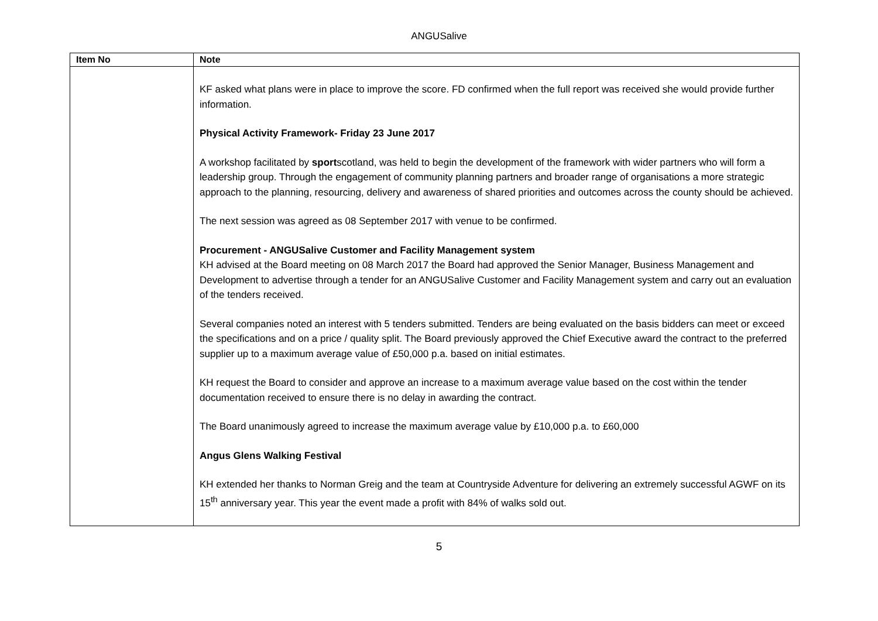ANGUSalive
| Item No | Note |
| --- | --- |
| | KF asked what plans were in place to improve the score. FD confirmed when the full report was received she would provide further information. Physical Activity Framework- Friday 23 June 2017 A workshop facilitated by sport scotland, was held to begin the development of the framework with wider partners who will form a leadership group. Through the engagement of community planning partners and broader range of organisations a more strategic approach to the planning, resourcing, delivery and awareness of shared priorities and outcomes across the county should be achieved. The next session was agreed as 08 September 2017 with venue to be confirmed. Procurement - ANGUSalive Customer and Facility Management system KH advised at the Board meeting on 08 March 2017 the Board had approved the Senior Manager, Business Management and Development to advertise through a tender for an ANGUSalive Customer and Facility Management system and carry out an evaluation of the tenders received. Several companies noted an interest with 5 tenders submitted. Tenders are being evaluated on the basis bidders can meet or exceed the specifications and on a price / quality split. The Board previously approved the Chief Executive award the contract to the preferred supplier up to a maximum average value of £50,000 p.a. based on initial estimates. KH request the Board to consider and approve an increase to a maximum average value based on the cost within the tender documentation received to ensure there is no delay in awarding the contract. The Board unanimously agreed to increase the maximum average value by £10,000 p.a. to £60,000 Angus Glens Walking Festival KH extended her thanks to Norman Greig and the team at Countryside Adventure for delivering an extremely successful AGWF on its 15<sup>th</sup> anniversary year. This year the event made a profit with 84% of walks sold out. |
5